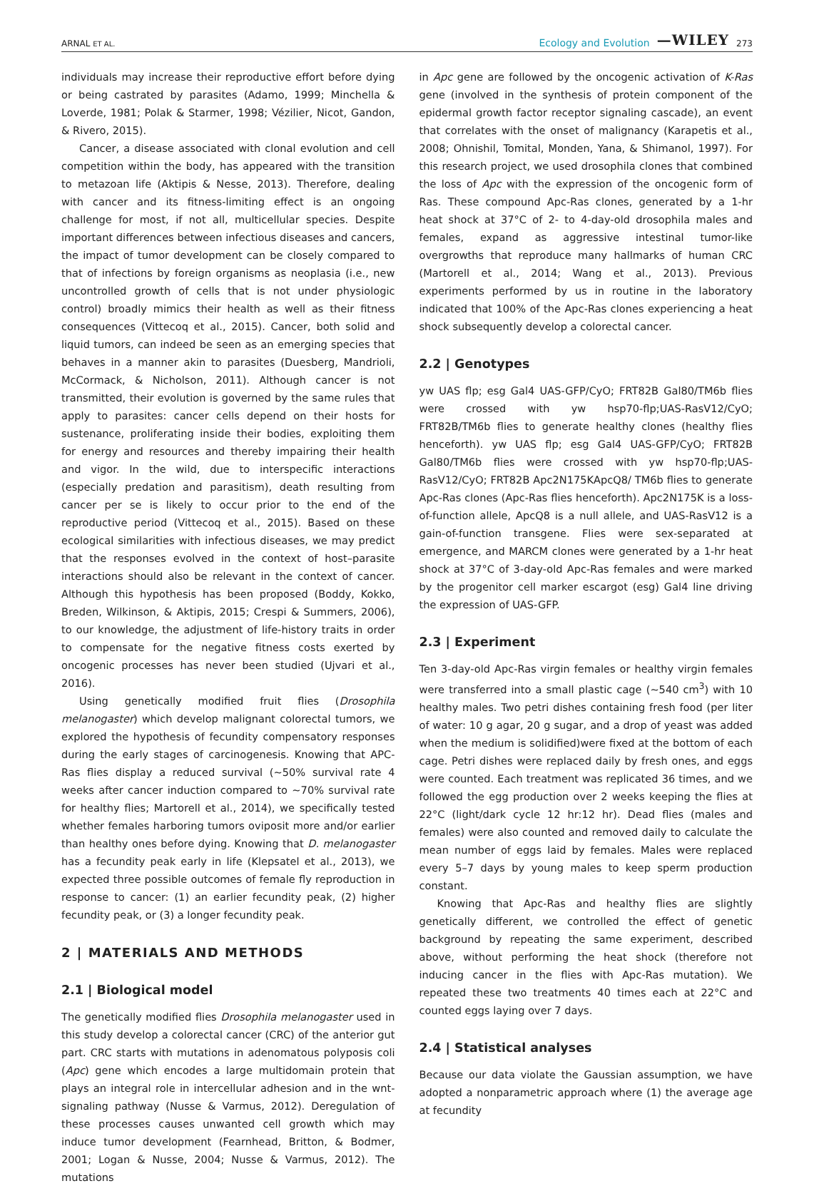ARNAL ET AL. Ecology and Evolution —WILEY 273
individuals may increase their reproductive effort before dying or being castrated by parasites (Adamo, 1999; Minchella & Loverde, 1981; Polak & Starmer, 1998; Vézilier, Nicot, Gandon, & Rivero, 2015).
Cancer, a disease associated with clonal evolution and cell competition within the body, has appeared with the transition to metazoan life (Aktipis & Nesse, 2013). Therefore, dealing with cancer and its fitness-limiting effect is an ongoing challenge for most, if not all, multicellular species. Despite important differences between infectious diseases and cancers, the impact of tumor development can be closely compared to that of infections by foreign organisms as neoplasia (i.e., new uncontrolled growth of cells that is not under physiologic control) broadly mimics their health as well as their fitness consequences (Vittecoq et al., 2015). Cancer, both solid and liquid tumors, can indeed be seen as an emerging species that behaves in a manner akin to parasites (Duesberg, Mandrioli, McCormack, & Nicholson, 2011). Although cancer is not transmitted, their evolution is governed by the same rules that apply to parasites: cancer cells depend on their hosts for sustenance, proliferating inside their bodies, exploiting them for energy and resources and thereby impairing their health and vigor. In the wild, due to interspecific interactions (especially predation and parasitism), death resulting from cancer per se is likely to occur prior to the end of the reproductive period (Vittecoq et al., 2015). Based on these ecological similarities with infectious diseases, we may predict that the responses evolved in the context of host–parasite interactions should also be relevant in the context of cancer. Although this hypothesis has been proposed (Boddy, Kokko, Breden, Wilkinson, & Aktipis, 2015; Crespi & Summers, 2006), to our knowledge, the adjustment of life-history traits in order to compensate for the negative fitness costs exerted by oncogenic processes has never been studied (Ujvari et al., 2016).
Using genetically modified fruit flies (Drosophila melanogaster) which develop malignant colorectal tumors, we explored the hypothesis of fecundity compensatory responses during the early stages of carcinogenesis. Knowing that APC-Ras flies display a reduced survival (~50% survival rate 4 weeks after cancer induction compared to ~70% survival rate for healthy flies; Martorell et al., 2014), we specifically tested whether females harboring tumors oviposit more and/or earlier than healthy ones before dying. Knowing that D. melanogaster has a fecundity peak early in life (Klepsatel et al., 2013), we expected three possible outcomes of female fly reproduction in response to cancer: (1) an earlier fecundity peak, (2) higher fecundity peak, or (3) a longer fecundity peak.
2 | MATERIALS AND METHODS
2.1 | Biological model
The genetically modified flies Drosophila melanogaster used in this study develop a colorectal cancer (CRC) of the anterior gut part. CRC starts with mutations in adenomatous polyposis coli (Apc) gene which encodes a large multidomain protein that plays an integral role in intercellular adhesion and in the wnt-signaling pathway (Nusse & Varmus, 2012). Deregulation of these processes causes unwanted cell growth which may induce tumor development (Fearnhead, Britton, & Bodmer, 2001; Logan & Nusse, 2004; Nusse & Varmus, 2012). The mutations
in Apc gene are followed by the oncogenic activation of K-Ras gene (involved in the synthesis of protein component of the epidermal growth factor receptor signaling cascade), an event that correlates with the onset of malignancy (Karapetis et al., 2008; Ohnishil, Tomital, Monden, Yana, & Shimanol, 1997). For this research project, we used drosophila clones that combined the loss of Apc with the expression of the oncogenic form of Ras. These compound Apc-Ras clones, generated by a 1-hr heat shock at 37°C of 2- to 4-day-old drosophila males and females, expand as aggressive intestinal tumor-like overgrowths that reproduce many hallmarks of human CRC (Martorell et al., 2014; Wang et al., 2013). Previous experiments performed by us in routine in the laboratory indicated that 100% of the Apc-Ras clones experiencing a heat shock subsequently develop a colorectal cancer.
2.2 | Genotypes
yw UAS flp; esg Gal4 UAS-GFP/CyO; FRT82B Gal80/TM6b flies were crossed with yw hsp70-flp;UAS-RasV12/CyO; FRT82B/TM6b flies to generate healthy clones (healthy flies henceforth). yw UAS flp; esg Gal4 UAS-GFP/CyO; FRT82B Gal80/TM6b flies were crossed with yw hsp70-flp;UAS-RasV12/CyO; FRT82B Apc2N175KApcQ8/ TM6b flies to generate Apc-Ras clones (Apc-Ras flies henceforth). Apc2N175K is a loss-of-function allele, ApcQ8 is a null allele, and UAS-RasV12 is a gain-of-function transgene. Flies were sex-separated at emergence, and MARCM clones were generated by a 1-hr heat shock at 37°C of 3-day-old Apc-Ras females and were marked by the progenitor cell marker escargot (esg) Gal4 line driving the expression of UAS-GFP.
2.3 | Experiment
Ten 3-day-old Apc-Ras virgin females or healthy virgin females were transferred into a small plastic cage (~540 cm<sup>3</sup>) with 10 healthy males. Two petri dishes containing fresh food (per liter of water: 10 g agar, 20 g sugar, and a drop of yeast was added when the medium is solidified)were fixed at the bottom of each cage. Petri dishes were replaced daily by fresh ones, and eggs were counted. Each treatment was replicated 36 times, and we followed the egg production over 2 weeks keeping the flies at 22°C (light/dark cycle 12 hr:12 hr). Dead flies (males and females) were also counted and removed daily to calculate the mean number of eggs laid by females. Males were replaced every 5–7 days by young males to keep sperm production constant.
Knowing that Apc-Ras and healthy flies are slightly genetically different, we controlled the effect of genetic background by repeating the same experiment, described above, without performing the heat shock (therefore not inducing cancer in the flies with Apc-Ras mutation). We repeated these two treatments 40 times each at 22°C and counted eggs laying over 7 days.
2.4 | Statistical analyses
Because our data violate the Gaussian assumption, we have adopted a nonparametric approach where (1) the average age at fecundity